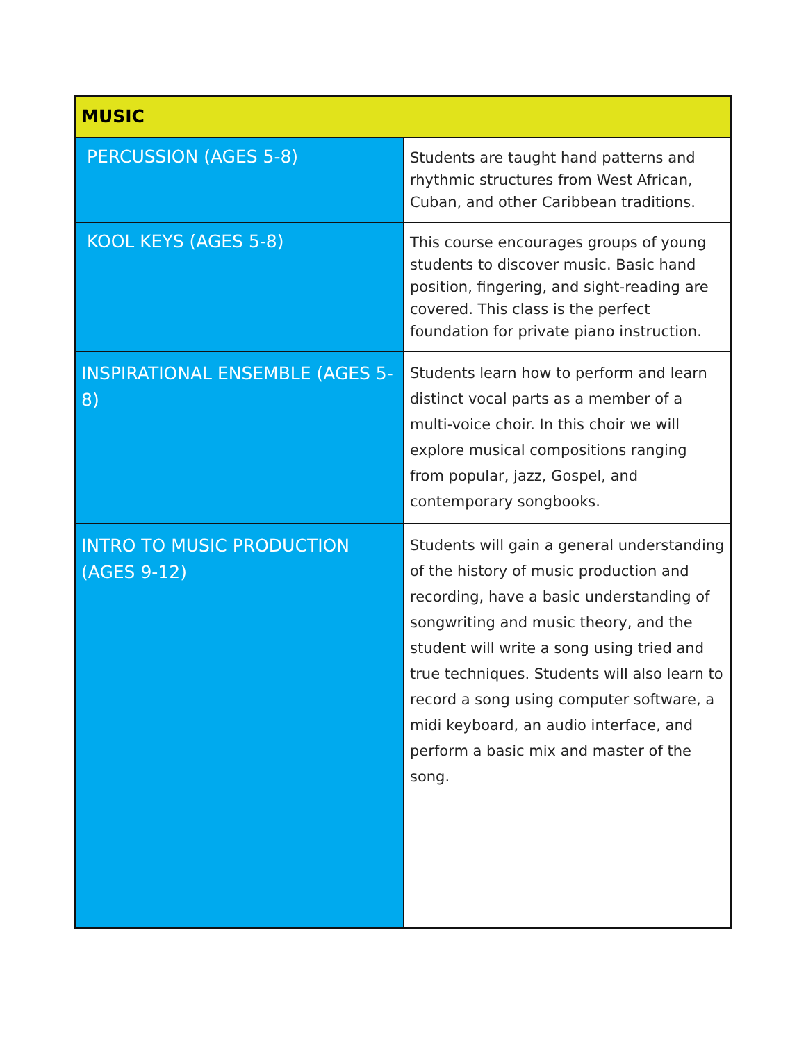| MUSIC | |
| --- | --- |
| PERCUSSION (AGES 5-8) | Students are taught hand patterns and rhythmic structures from West African, Cuban, and other Caribbean traditions. |
| KOOL KEYS (AGES 5-8) | This course encourages groups of young students to discover music. Basic hand position, fingering, and sight-reading are covered. This class is the perfect foundation for private piano instruction. |
| INSPIRATIONAL ENSEMBLE (AGES 5-8) | Students learn how to perform and learn distinct vocal parts as a member of a multi-voice choir. In this choir we will explore musical compositions ranging from popular, jazz, Gospel, and contemporary songbooks. |
| INTRO TO MUSIC PRODUCTION (AGES 9-12) | Students will gain a general understanding of the history of music production and recording, have a basic understanding of songwriting and music theory, and the student will write a song using tried and true techniques. Students will also learn to record a song using computer software, a midi keyboard, an audio interface, and perform a basic mix and master of the song. |